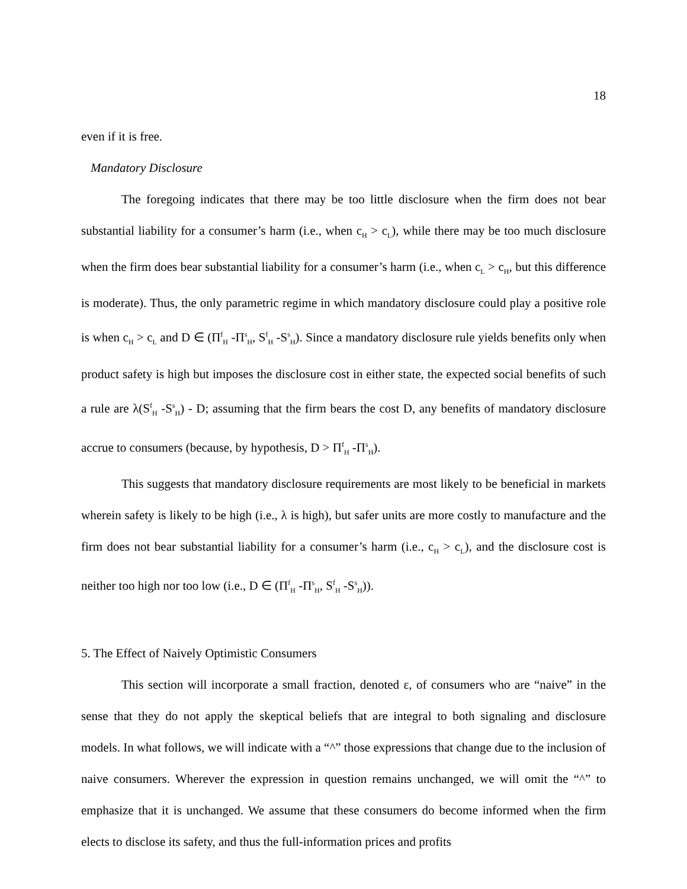18
even if it is free.
Mandatory Disclosure
The foregoing indicates that there may be too little disclosure when the firm does not bear substantial liability for a consumer’s harm (i.e., when c<sub>H</sub> > c<sub>L</sub>), while there may be too much disclosure when the firm does bear substantial liability for a consumer’s harm (i.e., when c<sub>L</sub> > c<sub>H</sub>, but this difference is moderate). Thus, the only parametric regime in which mandatory disclosure could play a positive role is when c<sub>H</sub> > c<sub>L</sub> and D ∈ (Π<sup>f</sup><sub>H</sub> -Π<sup>s</sup><sub>H</sub>, S<sup>f</sup><sub>H</sub> -S<sup>s</sup><sub>H</sub>). Since a mandatory disclosure rule yields benefits only when product safety is high but imposes the disclosure cost in either state, the expected social benefits of such a rule are λ(S<sup>f</sup><sub>H</sub> -S<sup>s</sup><sub>H</sub>) - D; assuming that the firm bears the cost D, any benefits of mandatory disclosure accrue to consumers (because, by hypothesis, D > Π<sup>f</sup><sub>H</sub> -Π<sup>s</sup><sub>H</sub>).
This suggests that mandatory disclosure requirements are most likely to be beneficial in markets wherein safety is likely to be high (i.e., λ is high), but safer units are more costly to manufacture and the firm does not bear substantial liability for a consumer’s harm (i.e., c<sub>H</sub> > c<sub>L</sub>), and the disclosure cost is neither too high nor too low (i.e., D ∈ (Π<sup>f</sup><sub>H</sub> -Π<sup>s</sup><sub>H</sub>, S<sup>f</sup><sub>H</sub> -S<sup>s</sup><sub>H</sub>)).
5. The Effect of Naively Optimistic Consumers
This section will incorporate a small fraction, denoted ε, of consumers who are “naive” in the sense that they do not apply the skeptical beliefs that are integral to both signaling and disclosure models. In what follows, we will indicate with a “^” those expressions that change due to the inclusion of naive consumers. Wherever the expression in question remains unchanged, we will omit the “^” to emphasize that it is unchanged. We assume that these consumers do become informed when the firm elects to disclose its safety, and thus the full-information prices and profits